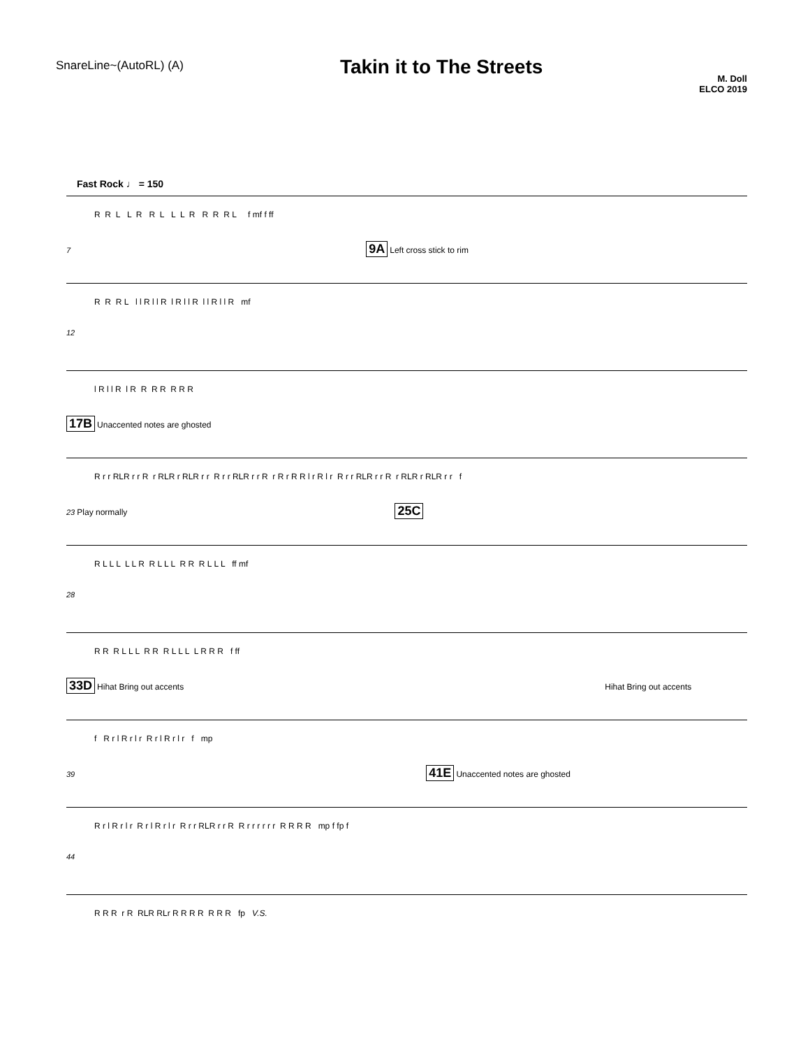SnareLine~(AutoRL) (A)
Takin it to The Streets
M. Doll
ELCO 2019
Fast Rock ♩ = 150
R R L L R R L L L R R R R L f mf f ff
7 9A Left cross stick to rim
R R R L l l R l l R l R l l R l l R l l R mf
12
l R l l R l R R R R R R R
17B Unaccented notes are ghosted
R r r RLR r r R r RLR r RLR r r R r r RLR r r R r R r R R l r R l r R r r RLR r r R r RLR r RLR r r f
23 Play normally 25C
R L L L L L R R L L L R R R L L L ff mf
28
R R R L L L R R R L L L L R R R f ff
33D Hihat Bring out accents Hihat Bring out accents
f R r l R r l r R r l R r l r f mp
39 41E Unaccented notes are ghosted
R r l R r l r R r l R r l r R r r RLR r r R R r r r r r r R R R R mp f fp f
44
R R R r R RLR RLr R R R R R R R fp V.S.